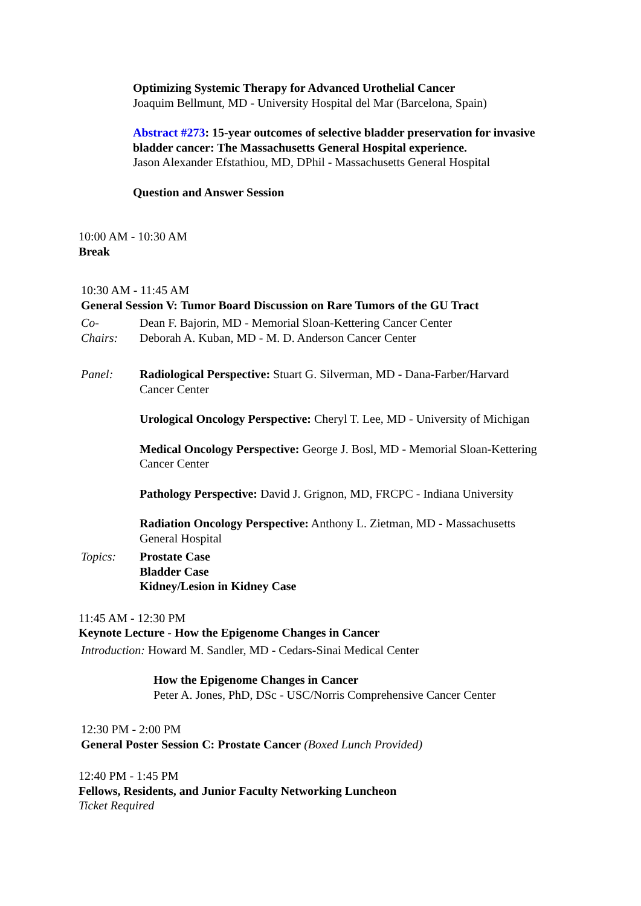Optimizing Systemic Therapy for Advanced Urothelial Cancer
Joaquim Bellmunt, MD - University Hospital del Mar (Barcelona, Spain)
Abstract #273: 15-year outcomes of selective bladder preservation for invasive bladder cancer: The Massachusetts General Hospital experience.
Jason Alexander Efstathiou, MD, DPhil - Massachusetts General Hospital
Question and Answer Session
10:00 AM - 10:30 AM
Break
10:30 AM - 11:45 AM
General Session V: Tumor Board Discussion on Rare Tumors of the GU Tract
Co-
Chairs:
Dean F. Bajorin, MD - Memorial Sloan-Kettering Cancer Center
Deborah A. Kuban, MD - M. D. Anderson Cancer Center
Panel: Radiological Perspective: Stuart G. Silverman, MD - Dana-Farber/Harvard Cancer Center
Urological Oncology Perspective: Cheryl T. Lee, MD - University of Michigan
Medical Oncology Perspective: George J. Bosl, MD - Memorial Sloan-Kettering Cancer Center
Pathology Perspective: David J. Grignon, MD, FRCPC - Indiana University
Radiation Oncology Perspective: Anthony L. Zietman, MD - Massachusetts General Hospital
Topics: Prostate Case
Bladder Case
Kidney/Lesion in Kidney Case
11:45 AM - 12:30 PM
Keynote Lecture - How the Epigenome Changes in Cancer
Introduction: Howard M. Sandler, MD - Cedars-Sinai Medical Center
How the Epigenome Changes in Cancer
Peter A. Jones, PhD, DSc - USC/Norris Comprehensive Cancer Center
12:30 PM - 2:00 PM
General Poster Session C: Prostate Cancer (Boxed Lunch Provided)
12:40 PM - 1:45 PM
Fellows, Residents, and Junior Faculty Networking Luncheon
Ticket Required